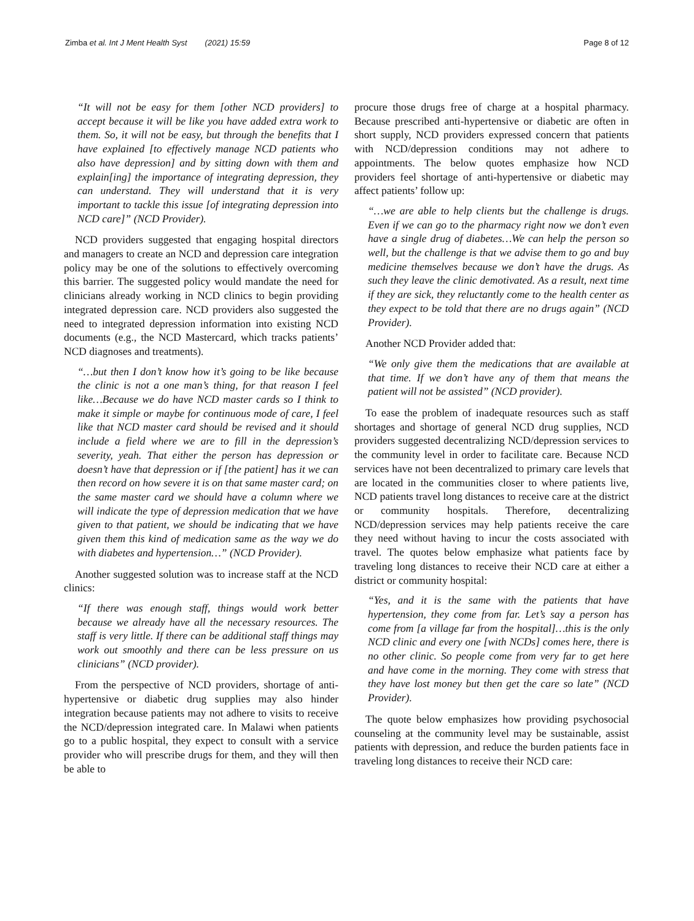Zimba et al. Int J Ment Health Syst (2021) 15:59 Page 8 of 12
“It will not be easy for them [other NCD providers] to accept because it will be like you have added extra work to them. So, it will not be easy, but through the benefits that I have explained [to effectively manage NCD patients who also have depression] and by sitting down with them and explain[ing] the importance of integrating depression, they can understand. They will understand that it is very important to tackle this issue [of integrating depression into NCD care]” (NCD Provider).
NCD providers suggested that engaging hospital directors and managers to create an NCD and depression care integration policy may be one of the solutions to effectively overcoming this barrier. The suggested policy would mandate the need for clinicians already working in NCD clinics to begin providing integrated depression care. NCD providers also suggested the need to integrated depression information into existing NCD documents (e.g., the NCD Mastercard, which tracks patients’ NCD diagnoses and treatments).
“…but then I don’t know how it’s going to be like because the clinic is not a one man’s thing, for that reason I feel like…Because we do have NCD master cards so I think to make it simple or maybe for continuous mode of care, I feel like that NCD master card should be revised and it should include a field where we are to fill in the depression’s severity, yeah. That either the person has depression or doesn’t have that depression or if [the patient] has it we can then record on how severe it is on that same master card; on the same master card we should have a column where we will indicate the type of depression medication that we have given to that patient, we should be indicating that we have given them this kind of medication same as the way we do with diabetes and hypertension…” (NCD Provider).
Another suggested solution was to increase staff at the NCD clinics:
“If there was enough staff, things would work better because we already have all the necessary resources. The staff is very little. If there can be additional staff things may work out smoothly and there can be less pressure on us clinicians” (NCD provider).
From the perspective of NCD providers, shortage of anti-hypertensive or diabetic drug supplies may also hinder integration because patients may not adhere to visits to receive the NCD/depression integrated care. In Malawi when patients go to a public hospital, they expect to consult with a service provider who will prescribe drugs for them, and they will then be able to
procure those drugs free of charge at a hospital pharmacy. Because prescribed anti-hypertensive or diabetic are often in short supply, NCD providers expressed concern that patients with NCD/depression conditions may not adhere to appointments. The below quotes emphasize how NCD providers feel shortage of anti-hypertensive or diabetic may affect patients’ follow up:
“…we are able to help clients but the challenge is drugs. Even if we can go to the pharmacy right now we don’t even have a single drug of diabetes…We can help the person so well, but the challenge is that we advise them to go and buy medicine themselves because we don’t have the drugs. As such they leave the clinic demotivated. As a result, next time if they are sick, they reluctantly come to the health center as they expect to be told that there are no drugs again” (NCD Provider).
Another NCD Provider added that:
“We only give them the medications that are available at that time. If we don’t have any of them that means the patient will not be assisted” (NCD provider).
To ease the problem of inadequate resources such as staff shortages and shortage of general NCD drug supplies, NCD providers suggested decentralizing NCD/depression services to the community level in order to facilitate care. Because NCD services have not been decentralized to primary care levels that are located in the communities closer to where patients live, NCD patients travel long distances to receive care at the district or community hospitals. Therefore, decentralizing NCD/depression services may help patients receive the care they need without having to incur the costs associated with travel. The quotes below emphasize what patients face by traveling long distances to receive their NCD care at either a district or community hospital:
“Yes, and it is the same with the patients that have hypertension, they come from far. Let’s say a person has come from [a village far from the hospital]…this is the only NCD clinic and every one [with NCDs] comes here, there is no other clinic. So people come from very far to get here and have come in the morning. They come with stress that they have lost money but then get the care so late” (NCD Provider).
The quote below emphasizes how providing psychosocial counseling at the community level may be sustainable, assist patients with depression, and reduce the burden patients face in traveling long distances to receive their NCD care: